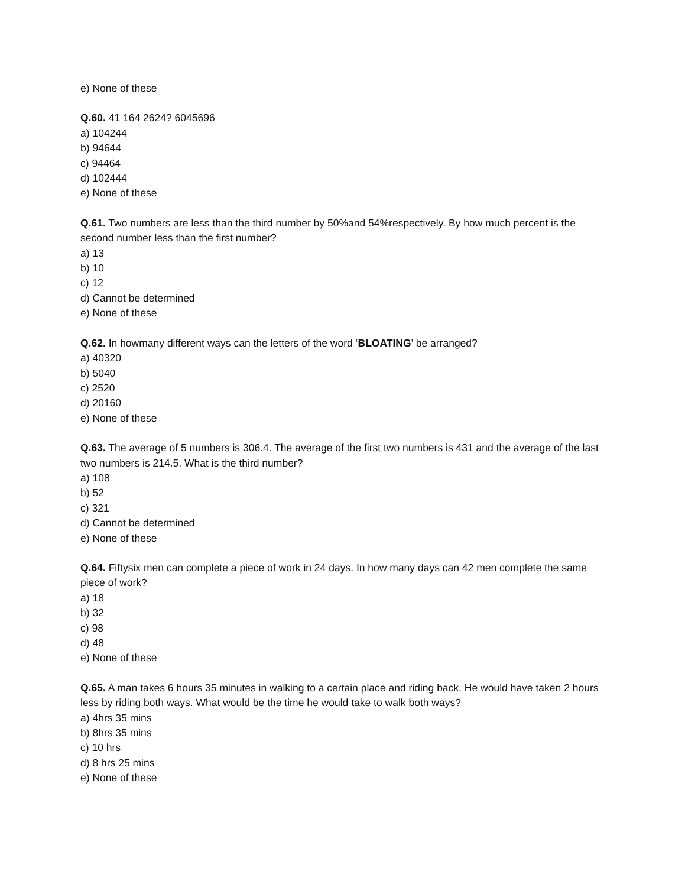e) None of these
Q.60. 41 164 2624? 6045696
a) 104244
b) 94644
c) 94464
d) 102444
e) None of these
Q.61. Two numbers are less than the third number by 50%and 54%respectively. By how much percent is the second number less than the first number?
a) 13
b) 10
c) 12
d) Cannot be determined
e) None of these
Q.62. In howmany different ways can the letters of the word ‘BLOATING’ be arranged?
a) 40320
b) 5040
c) 2520
d) 20160
e) None of these
Q.63. The average of 5 numbers is 306.4. The average of the first two numbers is 431 and the average of the last two numbers is 214.5. What is the third number?
a) 108
b) 52
c) 321
d) Cannot be determined
e) None of these
Q.64. Fiftysix men can complete a piece of work in 24 days. In how many days can 42 men complete the same piece of work?
a) 18
b) 32
c) 98
d) 48
e) None of these
Q.65. A man takes 6 hours 35 minutes in walking to a certain place and riding back. He would have taken 2 hours less by riding both ways. What would be the time he would take to walk both ways?
a) 4hrs 35 mins
b) 8hrs 35 mins
c) 10 hrs
d) 8 hrs 25 mins
e) None of these